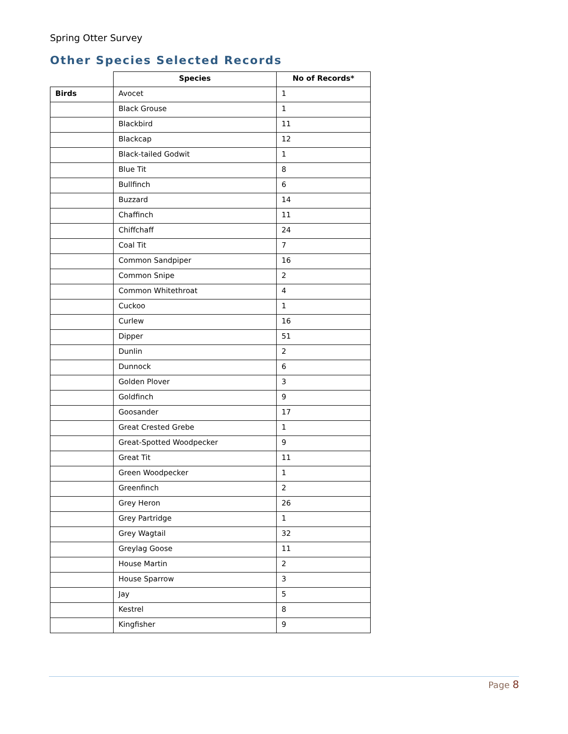Spring Otter Survey
Other Species Selected Records
| | Species | No of Records* |
| --- | --- | --- |
| Birds | Avocet | 1 |
| | Black Grouse | 1 |
| | Blackbird | 11 |
| | Blackcap | 12 |
| | Black-tailed Godwit | 1 |
| | Blue Tit | 8 |
| | Bullfinch | 6 |
| | Buzzard | 14 |
| | Chaffinch | 11 |
| | Chiffchaff | 24 |
| | Coal Tit | 7 |
| | Common Sandpiper | 16 |
| | Common Snipe | 2 |
| | Common Whitethroat | 4 |
| | Cuckoo | 1 |
| | Curlew | 16 |
| | Dipper | 51 |
| | Dunlin | 2 |
| | Dunnock | 6 |
| | Golden Plover | 3 |
| | Goldfinch | 9 |
| | Goosander | 17 |
| | Great Crested Grebe | 1 |
| | Great-Spotted Woodpecker | 9 |
| | Great Tit | 11 |
| | Green Woodpecker | 1 |
| | Greenfinch | 2 |
| | Grey Heron | 26 |
| | Grey Partridge | 1 |
| | Grey Wagtail | 32 |
| | Greylag Goose | 11 |
| | House Martin | 2 |
| | House Sparrow | 3 |
| | Jay | 5 |
| | Kestrel | 8 |
| | Kingfisher | 9 |
Page 8